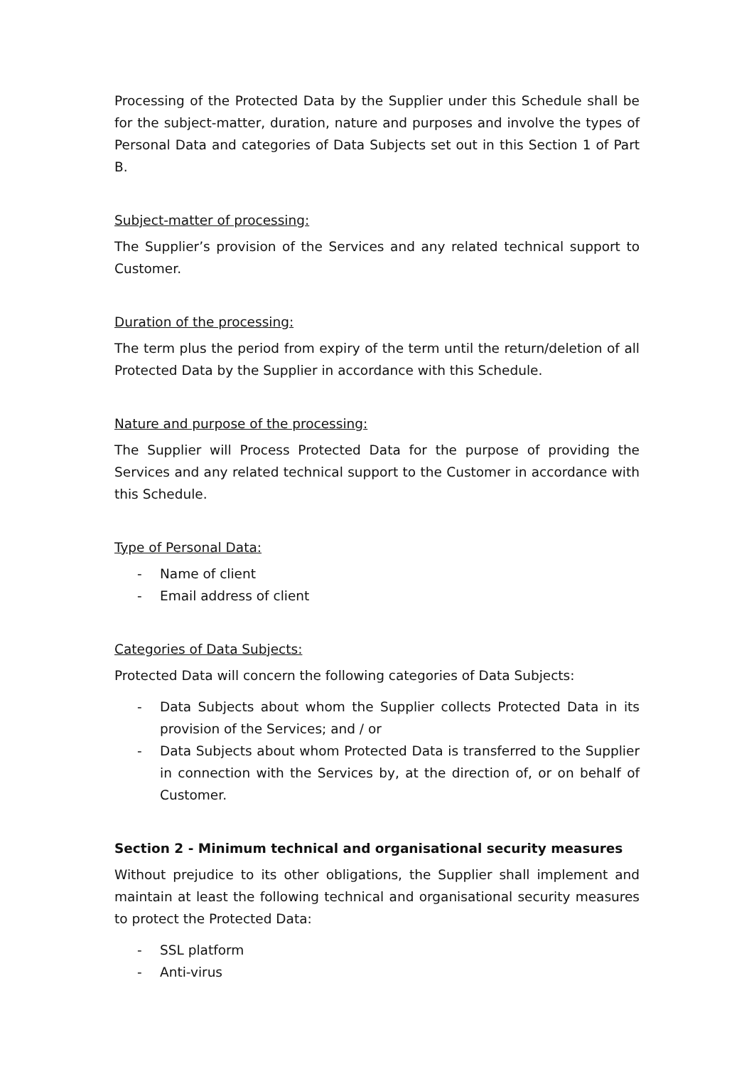Processing of the Protected Data by the Supplier under this Schedule shall be for the subject-matter, duration, nature and purposes and involve the types of Personal Data and categories of Data Subjects set out in this Section 1 of Part B.
Subject-matter of processing:
The Supplier’s provision of the Services and any related technical support to Customer.
Duration of the processing:
The term plus the period from expiry of the term until the return/deletion of all Protected Data by the Supplier in accordance with this Schedule.
Nature and purpose of the processing:
The Supplier will Process Protected Data for the purpose of providing the Services and any related technical support to the Customer in accordance with this Schedule.
Type of Personal Data:
- Name of client
- Email address of client
Categories of Data Subjects:
Protected Data will concern the following categories of Data Subjects:
- Data Subjects about whom the Supplier collects Protected Data in its provision of the Services; and / or
- Data Subjects about whom Protected Data is transferred to the Supplier in connection with the Services by, at the direction of, or on behalf of Customer.
Section 2 - Minimum technical and organisational security measures
Without prejudice to its other obligations, the Supplier shall implement and maintain at least the following technical and organisational security measures to protect the Protected Data:
- SSL platform
- Anti-virus